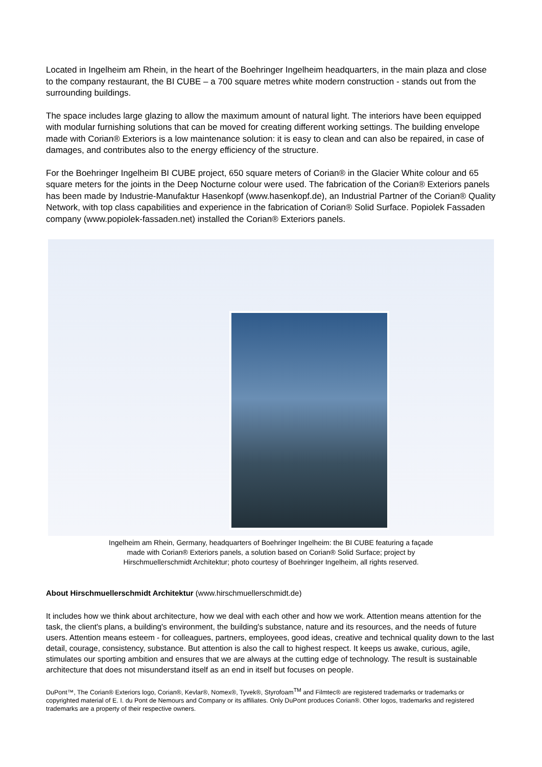Located in Ingelheim am Rhein, in the heart of the Boehringer Ingelheim headquarters, in the main plaza and close to the company restaurant, the BI CUBE – a 700 square metres white modern construction - stands out from the surrounding buildings.
The space includes large glazing to allow the maximum amount of natural light. The interiors have been equipped with modular furnishing solutions that can be moved for creating different working settings. The building envelope made with Corian® Exteriors is a low maintenance solution: it is easy to clean and can also be repaired, in case of damages, and contributes also to the energy efficiency of the structure.
For the Boehringer Ingelheim BI CUBE project, 650 square meters of Corian® in the Glacier White colour and 65 square meters for the joints in the Deep Nocturne colour were used. The fabrication of the Corian® Exteriors panels has been made by Industrie-Manufaktur Hasenkopf (www.hasenkopf.de), an Industrial Partner of the Corian® Quality Network, with top class capabilities and experience in the fabrication of Corian® Solid Surface. Popiolek Fassaden company (www.popiolek-fassaden.net) installed the Corian® Exteriors panels.
Ingelheim am Rhein, Germany, headquarters of Boehringer Ingelheim: the BI CUBE featuring a façade
made with Corian® Exteriors panels, a solution based on Corian® Solid Surface; project by
Hirschmuellerschmidt Architektur; photo courtesy of Boehringer Ingelheim, all rights reserved.
About Hirschmuellerschmidt Architektur (www.hirschmuellerschmidt.de)
It includes how we think about architecture, how we deal with each other and how we work. Attention means attention for the task, the client's plans, a building's environment, the building's substance, nature and its resources, and the needs of future users. Attention means esteem - for colleagues, partners, employees, good ideas, creative and technical quality down to the last detail, courage, consistency, substance. But attention is also the call to highest respect. It keeps us awake, curious, agile, stimulates our sporting ambition and ensures that we are always at the cutting edge of technology. The result is sustainable architecture that does not misunderstand itself as an end in itself but focuses on people.
DuPont™, The Corian® Exteriors logo, Corian®, Kevlar®, Nomex®, Tyvek®, Styrofoam<sup>TM</sup> and Filmtec® are registered trademarks or trademarks or copyrighted material of E. I. du Pont de Nemours and Company or its affiliates. Only DuPont produces Corian®. Other logos, trademarks and registered trademarks are a property of their respective owners.